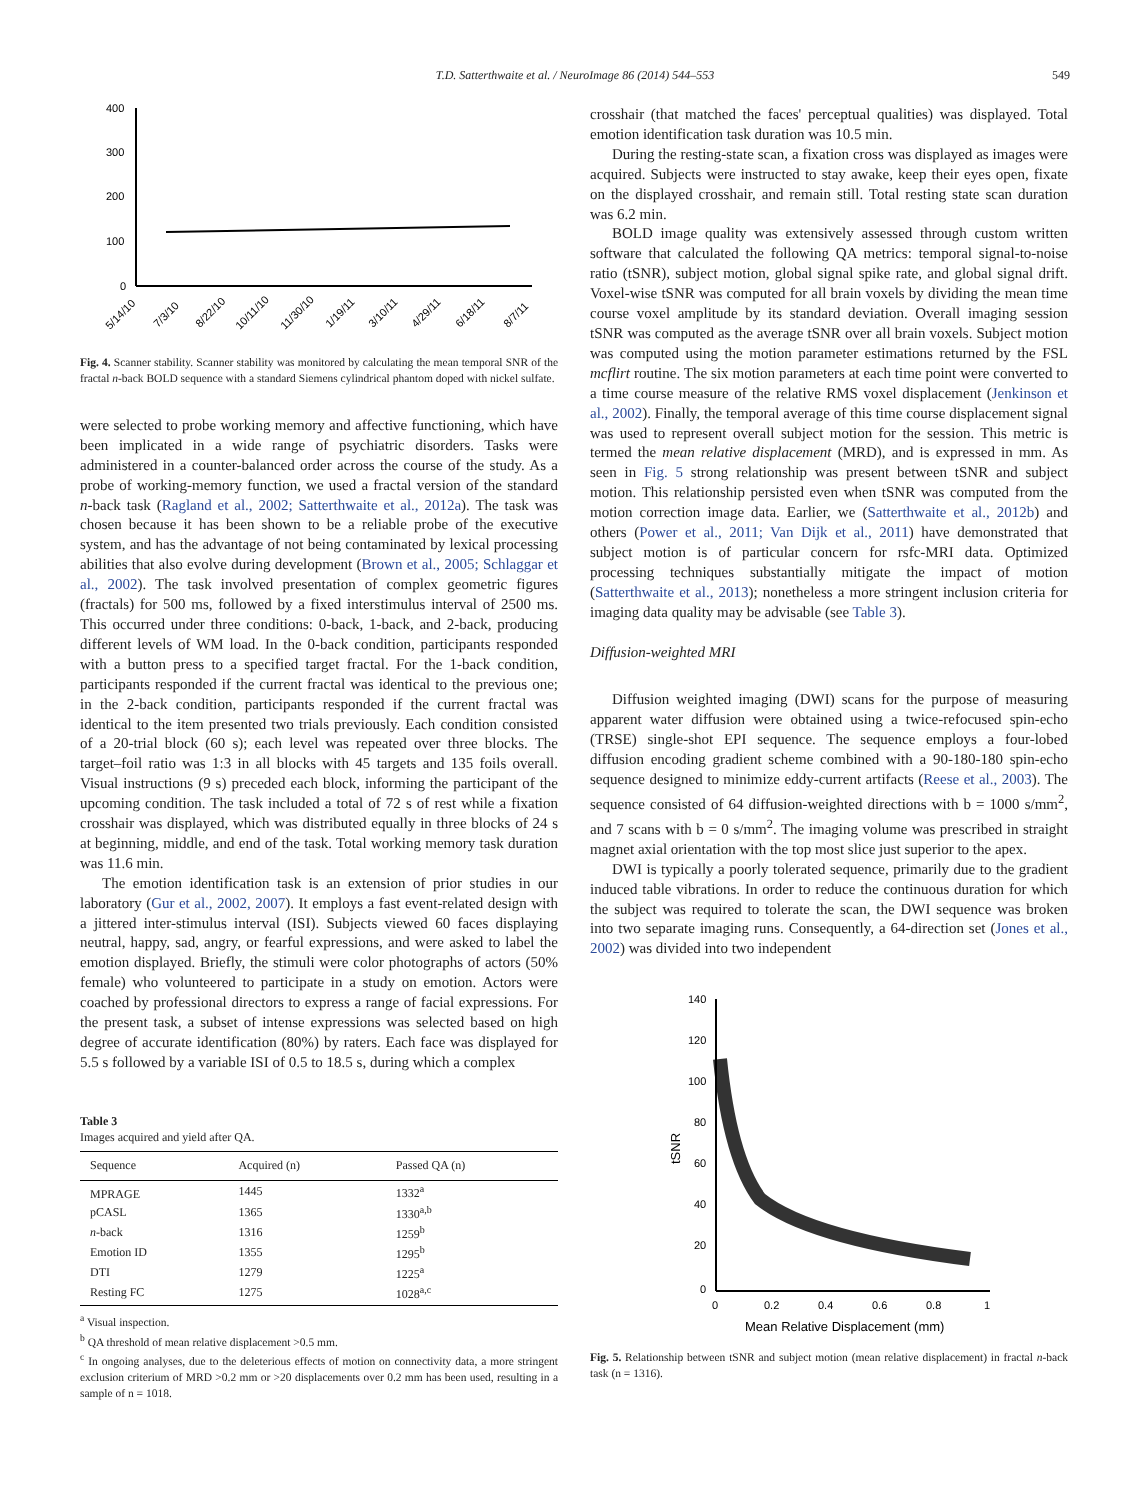T.D. Satterthwaite et al. / NeuroImage 86 (2014) 544–553
549
400
300
200
100
0
5/14/10
7/3/10
8/22/10
10/11/10
11/30/10
1/19/11
3/10/11
4/29/11
6/18/11
8/7/11
Fig. 4. Scanner stability. Scanner stability was monitored by calculating the mean temporal SNR of the fractal n-back BOLD sequence with a standard Siemens cylindrical phantom doped with nickel sulfate.
were selected to probe working memory and affective functioning, which have been implicated in a wide range of psychiatric disorders. Tasks were administered in a counter-balanced order across the course of the study. As a probe of working-memory function, we used a fractal version of the standard n-back task (Ragland et al., 2002; Satterthwaite et al., 2012a). The task was chosen because it has been shown to be a reliable probe of the executive system, and has the advantage of not being contaminated by lexical processing abilities that also evolve during development (Brown et al., 2005; Schlaggar et al., 2002). The task involved presentation of complex geometric figures (fractals) for 500 ms, followed by a fixed interstimulus interval of 2500 ms. This occurred under three conditions: 0-back, 1-back, and 2-back, producing different levels of WM load. In the 0-back condition, participants responded with a button press to a specified target fractal. For the 1-back condition, participants responded if the current fractal was identical to the previous one; in the 2-back condition, participants responded if the current fractal was identical to the item presented two trials previously. Each condition consisted of a 20-trial block (60 s); each level was repeated over three blocks. The target–foil ratio was 1:3 in all blocks with 45 targets and 135 foils overall. Visual instructions (9 s) preceded each block, informing the participant of the upcoming condition. The task included a total of 72 s of rest while a fixation crosshair was displayed, which was distributed equally in three blocks of 24 s at beginning, middle, and end of the task. Total working memory task duration was 11.6 min.
The emotion identification task is an extension of prior studies in our laboratory (Gur et al., 2002, 2007). It employs a fast event-related design with a jittered inter-stimulus interval (ISI). Subjects viewed 60 faces displaying neutral, happy, sad, angry, or fearful expressions, and were asked to label the emotion displayed. Briefly, the stimuli were color photographs of actors (50% female) who volunteered to participate in a study on emotion. Actors were coached by professional directors to express a range of facial expressions. For the present task, a subset of intense expressions was selected based on high degree of accurate identification (80%) by raters. Each face was displayed for 5.5 s followed by a variable ISI of 0.5 to 18.5 s, during which a complex
Table 3
Images acquired and yield after QA.
| Sequence | Acquired (n) | Passed QA (n) |
| --- | --- | --- |
| MPRAGE | 1445 | 1332<sup>a</sup> |
| pCASL | 1365 | 1330<sup>a,b</sup> |
| n -back | 1316 | 1259<sup>b</sup> |
| Emotion ID | 1355 | 1295<sup>b</sup> |
| DTI | 1279 | 1225<sup>a</sup> |
| Resting FC | 1275 | 1028<sup>a,c</sup> |
<sup>a</sup> Visual inspection.
<sup>b</sup> QA threshold of mean relative displacement >0.5 mm.
<sup>c</sup> In ongoing analyses, due to the deleterious effects of motion on connectivity data, a more stringent exclusion criterium of MRD >0.2 mm or >20 displacements over 0.2 mm has been used, resulting in a sample of n = 1018.
crosshair (that matched the faces' perceptual qualities) was displayed. Total emotion identification task duration was 10.5 min.
During the resting-state scan, a fixation cross was displayed as images were acquired. Subjects were instructed to stay awake, keep their eyes open, fixate on the displayed crosshair, and remain still. Total resting state scan duration was 6.2 min.
BOLD image quality was extensively assessed through custom written software that calculated the following QA metrics: temporal signal-to-noise ratio (tSNR), subject motion, global signal spike rate, and global signal drift. Voxel-wise tSNR was computed for all brain voxels by dividing the mean time course voxel amplitude by its standard deviation. Overall imaging session tSNR was computed as the average tSNR over all brain voxels. Subject motion was computed using the motion parameter estimations returned by the FSL mcflirt routine. The six motion parameters at each time point were converted to a time course measure of the relative RMS voxel displacement (Jenkinson et al., 2002). Finally, the temporal average of this time course displacement signal was used to represent overall subject motion for the session. This metric is termed the mean relative displacement (MRD), and is expressed in mm. As seen in Fig. 5 strong relationship was present between tSNR and subject motion. This relationship persisted even when tSNR was computed from the motion correction image data. Earlier, we (Satterthwaite et al., 2012b) and others (Power et al., 2011; Van Dijk et al., 2011) have demonstrated that subject motion is of particular concern for rsfc-MRI data. Optimized processing techniques substantially mitigate the impact of motion (Satterthwaite et al., 2013); nonetheless a more stringent inclusion criteria for imaging data quality may be advisable (see Table 3).
Diffusion-weighted MRI
Diffusion weighted imaging (DWI) scans for the purpose of measuring apparent water diffusion were obtained using a twice-refocused spin-echo (TRSE) single-shot EPI sequence. The sequence employs a four-lobed diffusion encoding gradient scheme combined with a 90-180-180 spin-echo sequence designed to minimize eddy-current artifacts (Reese et al., 2003). The sequence consisted of 64 diffusion-weighted directions with b = 1000 s/mm<sup>2</sup>, and 7 scans with b = 0 s/mm<sup>2</sup>. The imaging volume was prescribed in straight magnet axial orientation with the top most slice just superior to the apex.
DWI is typically a poorly tolerated sequence, primarily due to the gradient induced table vibrations. In order to reduce the continuous duration for which the subject was required to tolerate the scan, the DWI sequence was broken into two separate imaging runs. Consequently, a 64-direction set (Jones et al., 2002) was divided into two independent
140
120
100
80
60
40
20
0
0
0.2
0.4
0.6
0.8
1
Mean Relative Displacement (mm)
tSNR
Fig. 5. Relationship between tSNR and subject motion (mean relative displacement) in fractal n-back task (n = 1316).